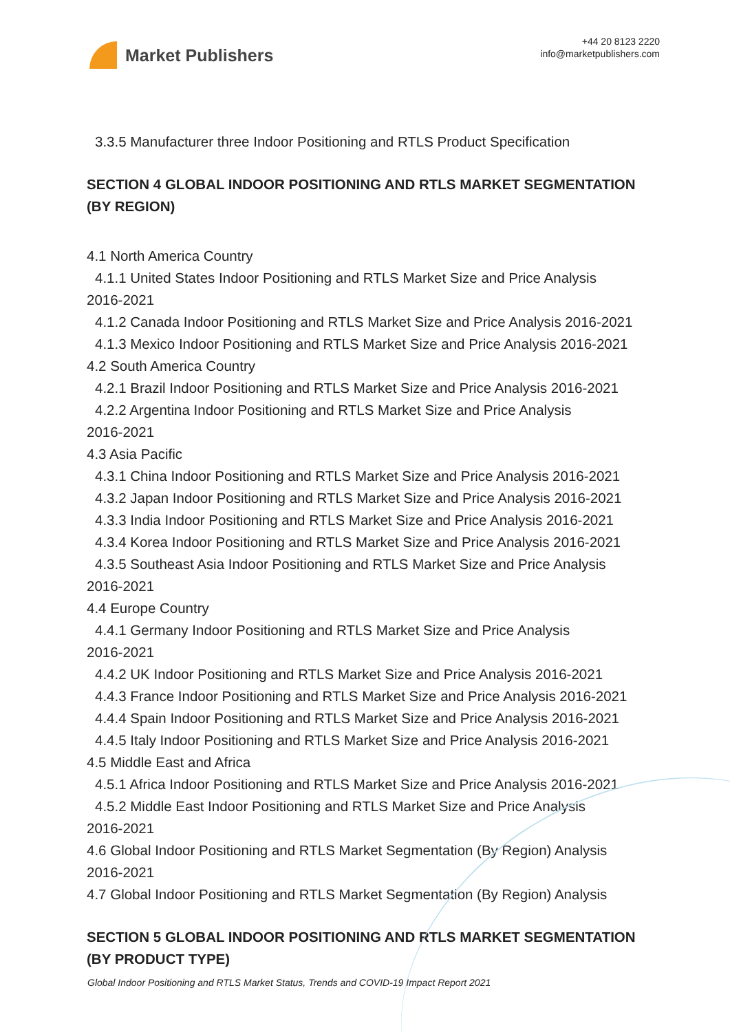Market Publishers
+44 20 8123 2220
info@marketpublishers.com
3.3.5 Manufacturer three Indoor Positioning and RTLS Product Specification
SECTION 4 GLOBAL INDOOR POSITIONING AND RTLS MARKET SEGMENTATION (BY REGION)
4.1 North America Country
4.1.1 United States Indoor Positioning and RTLS Market Size and Price Analysis
2016-2021
4.1.2 Canada Indoor Positioning and RTLS Market Size and Price Analysis 2016-2021
4.1.3 Mexico Indoor Positioning and RTLS Market Size and Price Analysis 2016-2021
4.2 South America Country
4.2.1 Brazil Indoor Positioning and RTLS Market Size and Price Analysis 2016-2021
4.2.2 Argentina Indoor Positioning and RTLS Market Size and Price Analysis
2016-2021
4.3 Asia Pacific
4.3.1 China Indoor Positioning and RTLS Market Size and Price Analysis 2016-2021
4.3.2 Japan Indoor Positioning and RTLS Market Size and Price Analysis 2016-2021
4.3.3 India Indoor Positioning and RTLS Market Size and Price Analysis 2016-2021
4.3.4 Korea Indoor Positioning and RTLS Market Size and Price Analysis 2016-2021
4.3.5 Southeast Asia Indoor Positioning and RTLS Market Size and Price Analysis
2016-2021
4.4 Europe Country
4.4.1 Germany Indoor Positioning and RTLS Market Size and Price Analysis
2016-2021
4.4.2 UK Indoor Positioning and RTLS Market Size and Price Analysis 2016-2021
4.4.3 France Indoor Positioning and RTLS Market Size and Price Analysis 2016-2021
4.4.4 Spain Indoor Positioning and RTLS Market Size and Price Analysis 2016-2021
4.4.5 Italy Indoor Positioning and RTLS Market Size and Price Analysis 2016-2021
4.5 Middle East and Africa
4.5.1 Africa Indoor Positioning and RTLS Market Size and Price Analysis 2016-2021
4.5.2 Middle East Indoor Positioning and RTLS Market Size and Price Analysis
2016-2021
4.6 Global Indoor Positioning and RTLS Market Segmentation (By Region) Analysis
2016-2021
4.7 Global Indoor Positioning and RTLS Market Segmentation (By Region) Analysis
SECTION 5 GLOBAL INDOOR POSITIONING AND RTLS MARKET SEGMENTATION (BY PRODUCT TYPE)
Global Indoor Positioning and RTLS Market Status, Trends and COVID-19 Impact Report 2021